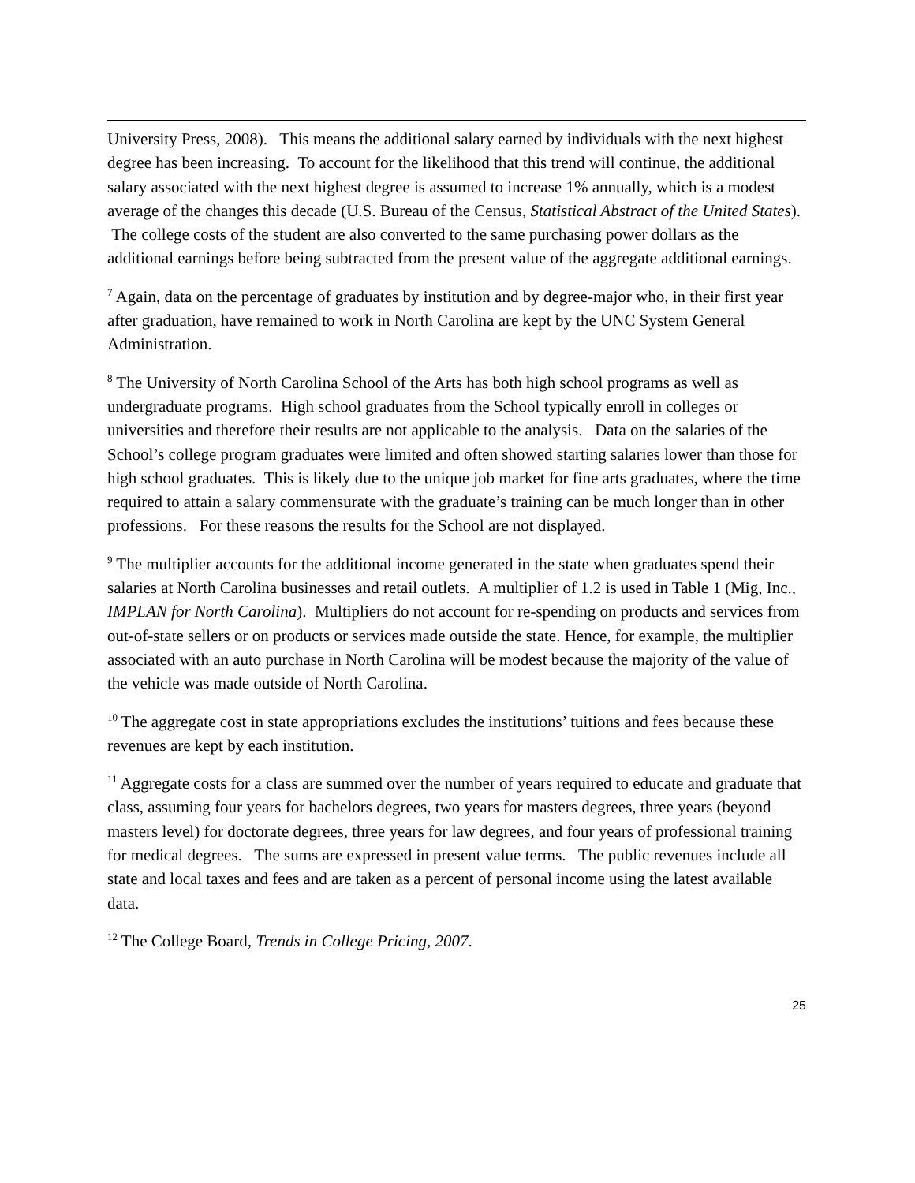University Press, 2008). This means the additional salary earned by individuals with the next highest degree has been increasing. To account for the likelihood that this trend will continue, the additional salary associated with the next highest degree is assumed to increase 1% annually, which is a modest average of the changes this decade (U.S. Bureau of the Census, Statistical Abstract of the United States). The college costs of the student are also converted to the same purchasing power dollars as the additional earnings before being subtracted from the present value of the aggregate additional earnings.
<sup>7</sup> Again, data on the percentage of graduates by institution and by degree-major who, in their first year after graduation, have remained to work in North Carolina are kept by the UNC System General Administration.
<sup>8</sup> The University of North Carolina School of the Arts has both high school programs as well as undergraduate programs. High school graduates from the School typically enroll in colleges or universities and therefore their results are not applicable to the analysis. Data on the salaries of the School’s college program graduates were limited and often showed starting salaries lower than those for high school graduates. This is likely due to the unique job market for fine arts graduates, where the time required to attain a salary commensurate with the graduate’s training can be much longer than in other professions. For these reasons the results for the School are not displayed.
<sup>9</sup> The multiplier accounts for the additional income generated in the state when graduates spend their salaries at North Carolina businesses and retail outlets. A multiplier of 1.2 is used in Table 1 (Mig, Inc., IMPLAN for North Carolina). Multipliers do not account for re-spending on products and services from out-of-state sellers or on products or services made outside the state. Hence, for example, the multiplier associated with an auto purchase in North Carolina will be modest because the majority of the value of the vehicle was made outside of North Carolina.
<sup>10</sup> The aggregate cost in state appropriations excludes the institutions’ tuitions and fees because these revenues are kept by each institution.
<sup>11</sup> Aggregate costs for a class are summed over the number of years required to educate and graduate that class, assuming four years for bachelors degrees, two years for masters degrees, three years (beyond masters level) for doctorate degrees, three years for law degrees, and four years of professional training for medical degrees. The sums are expressed in present value terms. The public revenues include all state and local taxes and fees and are taken as a percent of personal income using the latest available data.
<sup>12</sup> The College Board, Trends in College Pricing, 2007.
25